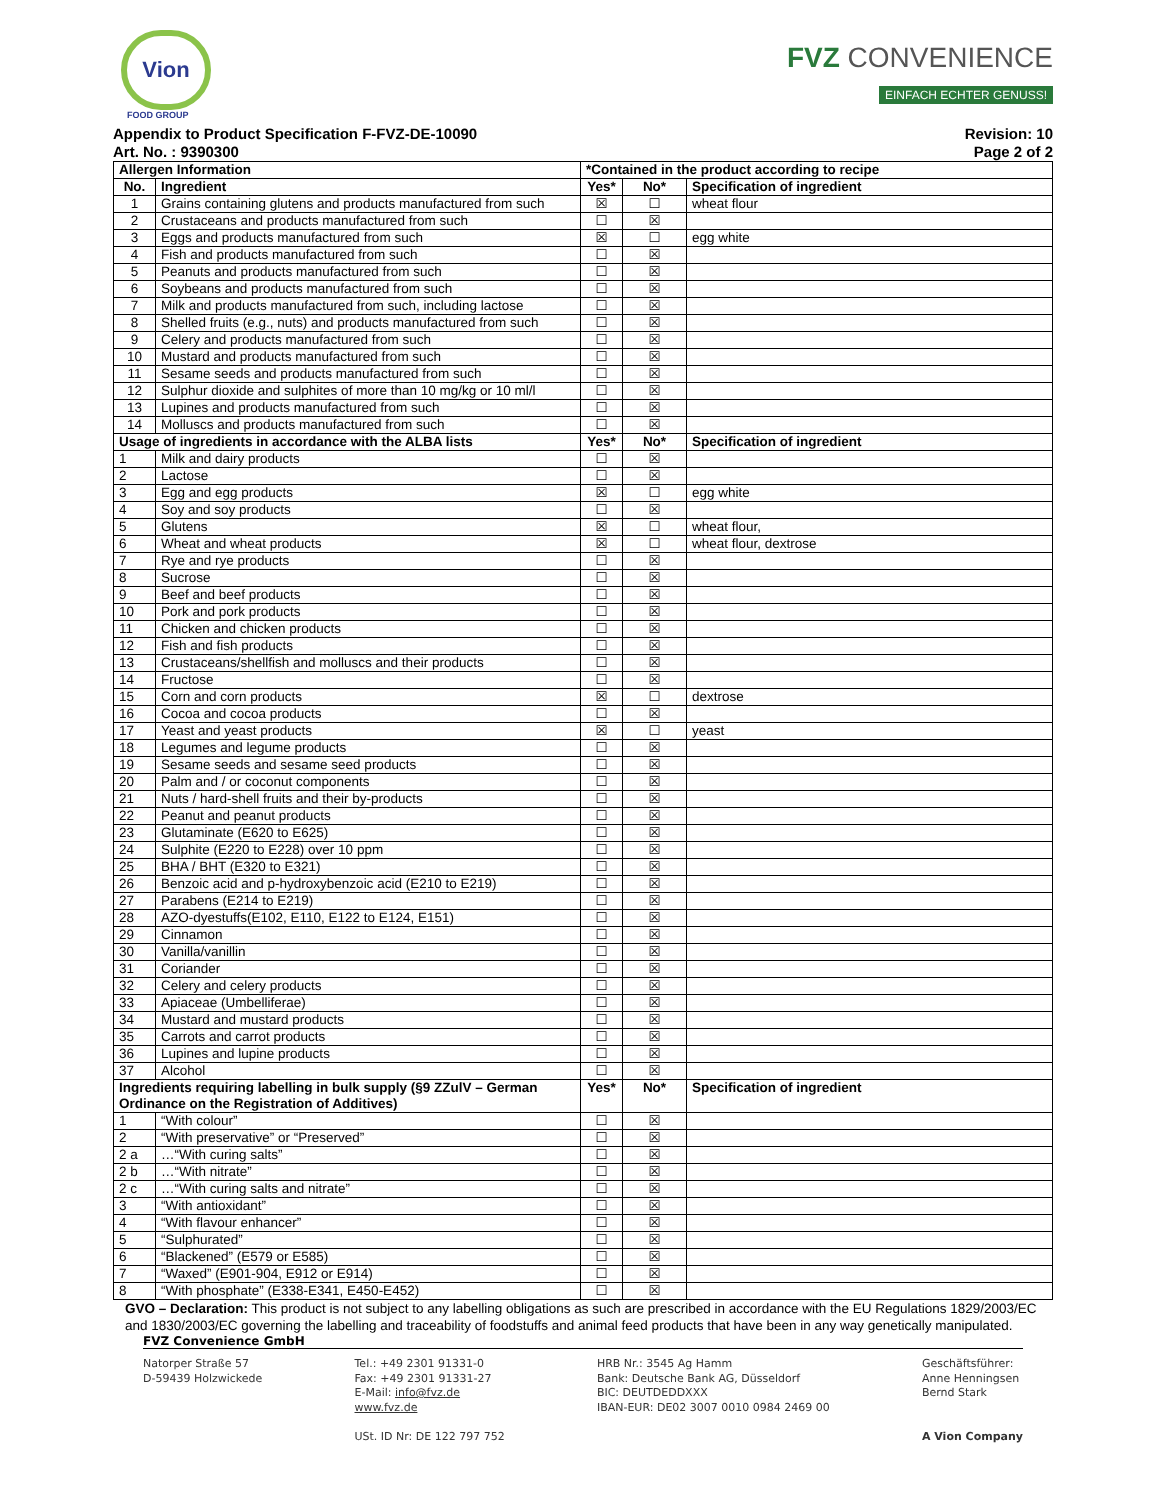Vion
FOOD GROUP
FVZ CONVENIENCE
EINFACH ECHTER GENUSS!
Appendix to Product Specification F-FVZ-DE-10090
Art. No. : 9390300
Revision: 10
Page 2 of 2
| Allergen Information | | *Contained in the product according to recipe | | |
| --- | --- | --- | --- | --- |
| No. | Ingredient | Yes* | No* | Specification of ingredient |
| 1 | Grains containing glutens and products manufactured from such | ☒ | ☐ | wheat flour |
| 2 | Crustaceans and products manufactured from such | ☐ | ☒ | |
| 3 | Eggs and products manufactured from such | ☒ | ☐ | egg white |
| 4 | Fish and products manufactured from such | ☐ | ☒ | |
| 5 | Peanuts and products manufactured from such | ☐ | ☒ | |
| 6 | Soybeans and products manufactured from such | ☐ | ☒ | |
| 7 | Milk and products manufactured from such, including lactose | ☐ | ☒ | |
| 8 | Shelled fruits (e.g., nuts) and products manufactured from such | ☐ | ☒ | |
| 9 | Celery and products manufactured from such | ☐ | ☒ | |
| 10 | Mustard and products manufactured from such | ☐ | ☒ | |
| 11 | Sesame seeds and products manufactured from such | ☐ | ☒ | |
| 12 | Sulphur dioxide and sulphites of more than 10 mg/kg or 10 ml/l | ☐ | ☒ | |
| 13 | Lupines and products manufactured from such | ☐ | ☒ | |
| 14 | Molluscs and products manufactured from such | ☐ | ☒ | |
| Usage of ingredients in accordance with the ALBA lists | | Yes* | No* | Specification of ingredient |
| 1 | Milk and dairy products | ☐ | ☒ | |
| 2 | Lactose | ☐ | ☒ | |
| 3 | Egg and egg products | ☒ | ☐ | egg white |
| 4 | Soy and soy products | ☐ | ☒ | |
| 5 | Glutens | ☒ | ☐ | wheat flour, |
| 6 | Wheat and wheat products | ☒ | ☐ | wheat flour, dextrose |
| 7 | Rye and rye products | ☐ | ☒ | |
| 8 | Sucrose | ☐ | ☒ | |
| 9 | Beef and beef products | ☐ | ☒ | |
| 10 | Pork and pork products | ☐ | ☒ | |
| 11 | Chicken and chicken products | ☐ | ☒ | |
| 12 | Fish and fish products | ☐ | ☒ | |
| 13 | Crustaceans/shellfish and molluscs and their products | ☐ | ☒ | |
| 14 | Fructose | ☐ | ☒ | |
| 15 | Corn and corn products | ☒ | ☐ | dextrose |
| 16 | Cocoa and cocoa products | ☐ | ☒ | |
| 17 | Yeast and yeast products | ☒ | ☐ | yeast |
| 18 | Legumes and legume products | ☐ | ☒ | |
| 19 | Sesame seeds and sesame seed products | ☐ | ☒ | |
| 20 | Palm and / or coconut components | ☐ | ☒ | |
| 21 | Nuts / hard-shell fruits and their by-products | ☐ | ☒ | |
| 22 | Peanut and peanut products | ☐ | ☒ | |
| 23 | Glutaminate (E620 to E625) | ☐ | ☒ | |
| 24 | Sulphite (E220 to E228) over 10 ppm | ☐ | ☒ | |
| 25 | BHA / BHT (E320 to E321) | ☐ | ☒ | |
| 26 | Benzoic acid and p-hydroxybenzoic acid (E210 to E219) | ☐ | ☒ | |
| 27 | Parabens (E214 to E219) | ☐ | ☒ | |
| 28 | AZO-dyestuffs(E102, E110, E122 to E124, E151) | ☐ | ☒ | |
| 29 | Cinnamon | ☐ | ☒ | |
| 30 | Vanilla/vanillin | ☐ | ☒ | |
| 31 | Coriander | ☐ | ☒ | |
| 32 | Celery and celery products | ☐ | ☒ | |
| 33 | Apiaceae (Umbelliferae) | ☐ | ☒ | |
| 34 | Mustard and mustard products | ☐ | ☒ | |
| 35 | Carrots and carrot products | ☐ | ☒ | |
| 36 | Lupines and lupine products | ☐ | ☒ | |
| 37 | Alcohol | ☐ | ☒ | |
| Ingredients requiring labelling in bulk supply (§9 ZZulV – German Ordinance on the Registration of Additives) | | Yes* | No* | Specification of ingredient |
| 1 | “With colour” | ☐ | ☒ | |
| 2 | “With preservative” or “Preserved” | ☐ | ☒ | |
| 2 a | …“With curing salts” | ☐ | ☒ | |
| 2 b | …“With nitrate” | ☐ | ☒ | |
| 2 c | …“With curing salts and nitrate” | ☐ | ☒ | |
| 3 | “With antioxidant” | ☐ | ☒ | |
| 4 | “With flavour enhancer” | ☐ | ☒ | |
| 5 | “Sulphurated” | ☐ | ☒ | |
| 6 | “Blackened” (E579 or E585) | ☐ | ☒ | |
| 7 | “Waxed” (E901-904, E912 or E914) | ☐ | ☒ | |
| 8 | “With phosphate” (E338-E341, E450-E452) | ☐ | ☒ | |
GVO – Declaration: This product is not subject to any labelling obligations as such are prescribed in accordance with the EU Regulations 1829/2003/EC and 1830/2003/EC governing the labelling and traceability of foodstuffs and animal feed products that have been in any way genetically manipulated.
FVZ Convenience GmbH
Natorper Straße 57
D-59439 Holzwickede
Tel.: +49 2301 91331-0
Fax: +49 2301 91331-27
E-Mail: info@fvz.de
www.fvz.de
USt. ID Nr: DE 122 797 752
HRB Nr.: 3545 Ag Hamm
Bank: Deutsche Bank AG, Düsseldorf
BIC: DEUTDEDDXXX
IBAN-EUR: DE02 3007 0010 0984 2469 00
Geschäftsführer:
Anne Henningsen
Bernd Stark
A Vion Company